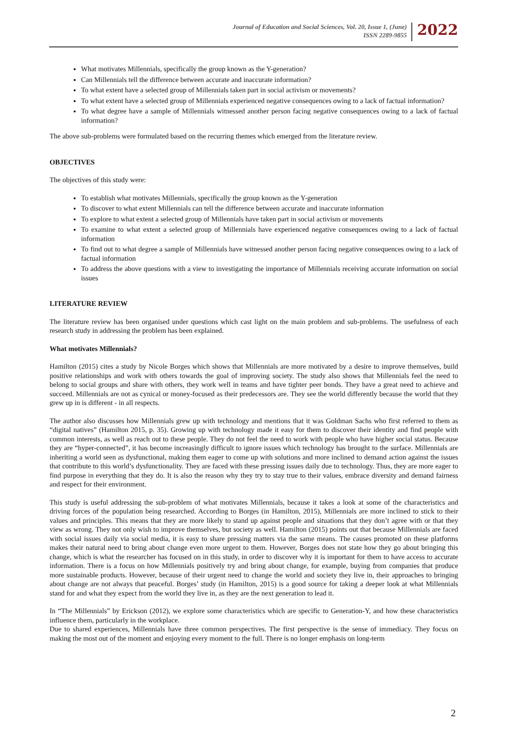Journal of Education and Social Sciences, Vol. 20, Issue 1, (June)
ISSN 2289-9855
2022
What motivates Millennials, specifically the group known as the Y-generation?
Can Millennials tell the difference between accurate and inaccurate information?
To what extent have a selected group of Millennials taken part in social activism or movements?
To what extent have a selected group of Millennials experienced negative consequences owing to a lack of factual information?
To what degree have a sample of Millennials witnessed another person facing negative consequences owing to a lack of factual information?
The above sub-problems were formulated based on the recurring themes which emerged from the literature review.
OBJECTIVES
The objectives of this study were:
To establish what motivates Millennials, specifically the group known as the Y-generation
To discover to what extent Millennials can tell the difference between accurate and inaccurate information
To explore to what extent a selected group of Millennials have taken part in social activism or movements
To examine to what extent a selected group of Millennials have experienced negative consequences owing to a lack of factual information
To find out to what degree a sample of Millennials have witnessed another person facing negative consequences owing to a lack of factual information
To address the above questions with a view to investigating the importance of Millennials receiving accurate information on social issues
LITERATURE REVIEW
The literature review has been organised under questions which cast light on the main problem and sub-problems. The usefulness of each research study in addressing the problem has been explained.
What motivates Millennials?
Hamilton (2015) cites a study by Nicole Borges which shows that Millennials are more motivated by a desire to improve themselves, build positive relationships and work with others towards the goal of improving society. The study also shows that Millennials feel the need to belong to social groups and share with others, they work well in teams and have tighter peer bonds. They have a great need to achieve and succeed. Millennials are not as cynical or money-focused as their predecessors are. They see the world differently because the world that they grew up in is different - in all respects.
The author also discusses how Millennials grew up with technology and mentions that it was Goldman Sachs who first referred to them as “digital natives” (Hamilton 2015, p. 35). Growing up with technology made it easy for them to discover their identity and find people with common interests, as well as reach out to these people. They do not feel the need to work with people who have higher social status. Because they are “hyper-connected”, it has become increasingly difficult to ignore issues which technology has brought to the surface. Millennials are inheriting a world seen as dysfunctional, making them eager to come up with solutions and more inclined to demand action against the issues that contribute to this world’s dysfunctionality. They are faced with these pressing issues daily due to technology. Thus, they are more eager to find purpose in everything that they do. It is also the reason why they try to stay true to their values, embrace diversity and demand fairness and respect for their environment.
This study is useful addressing the sub-problem of what motivates Millennials, because it takes a look at some of the characteristics and driving forces of the population being researched. According to Borges (in Hamilton, 2015), Millennials are more inclined to stick to their values and principles. This means that they are more likely to stand up against people and situations that they don’t agree with or that they view as wrong. They not only wish to improve themselves, but society as well. Hamilton (2015) points out that because Millennials are faced with social issues daily via social media, it is easy to share pressing matters via the same means. The causes promoted on these platforms makes their natural need to bring about change even more urgent to them. However, Borges does not state how they go about bringing this change, which is what the researcher has focused on in this study, in order to discover why it is important for them to have access to accurate information. There is a focus on how Millennials positively try and bring about change, for example, buying from companies that produce more sustainable products. However, because of their urgent need to change the world and society they live in, their approaches to bringing about change are not always that peaceful. Borges’ study (in Hamilton, 2015) is a good source for taking a deeper look at what Millennials stand for and what they expect from the world they live in, as they are the next generation to lead it.
In “The Millennials” by Erickson (2012), we explore some characteristics which are specific to Generation-Y, and how these characteristics influence them, particularly in the workplace.
Due to shared experiences, Millennials have three common perspectives. The first perspective is the sense of immediacy. They focus on making the most out of the moment and enjoying every moment to the full. There is no longer emphasis on long-term
2